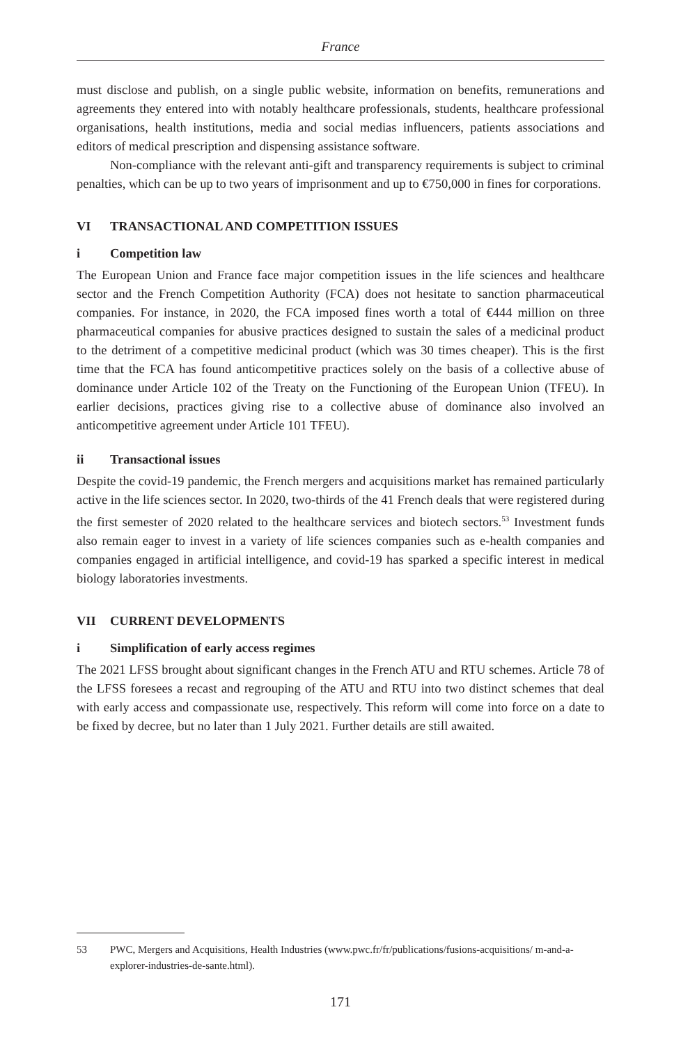France
must disclose and publish, on a single public website, information on benefits, remunerations and agreements they entered into with notably healthcare professionals, students, healthcare professional organisations, health institutions, media and social medias influencers, patients associations and editors of medical prescription and dispensing assistance software.
Non-compliance with the relevant anti-gift and transparency requirements is subject to criminal penalties, which can be up to two years of imprisonment and up to €750,000 in fines for corporations.
VI TRANSACTIONAL AND COMPETITION ISSUES
i Competition law
The European Union and France face major competition issues in the life sciences and healthcare sector and the French Competition Authority (FCA) does not hesitate to sanction pharmaceutical companies. For instance, in 2020, the FCA imposed fines worth a total of €444 million on three pharmaceutical companies for abusive practices designed to sustain the sales of a medicinal product to the detriment of a competitive medicinal product (which was 30 times cheaper). This is the first time that the FCA has found anticompetitive practices solely on the basis of a collective abuse of dominance under Article 102 of the Treaty on the Functioning of the European Union (TFEU). In earlier decisions, practices giving rise to a collective abuse of dominance also involved an anticompetitive agreement under Article 101 TFEU).
ii Transactional issues
Despite the covid-19 pandemic, the French mergers and acquisitions market has remained particularly active in the life sciences sector. In 2020, two-thirds of the 41 French deals that were registered during the first semester of 2020 related to the healthcare services and biotech sectors.<sup>53</sup> Investment funds also remain eager to invest in a variety of life sciences companies such as e-health companies and companies engaged in artificial intelligence, and covid-19 has sparked a specific interest in medical biology laboratories investments.
VII CURRENT DEVELOPMENTS
i Simplification of early access regimes
The 2021 LFSS brought about significant changes in the French ATU and RTU schemes. Article 78 of the LFSS foresees a recast and regrouping of the ATU and RTU into two distinct schemes that deal with early access and compassionate use, respectively. This reform will come into force on a date to be fixed by decree, but no later than 1 July 2021. Further details are still awaited.
53 PWC, Mergers and Acquisitions, Health Industries (www.pwc.fr/fr/publications/fusions-acquisitions/ m-and-a-explorer-industries-de-sante.html).
171